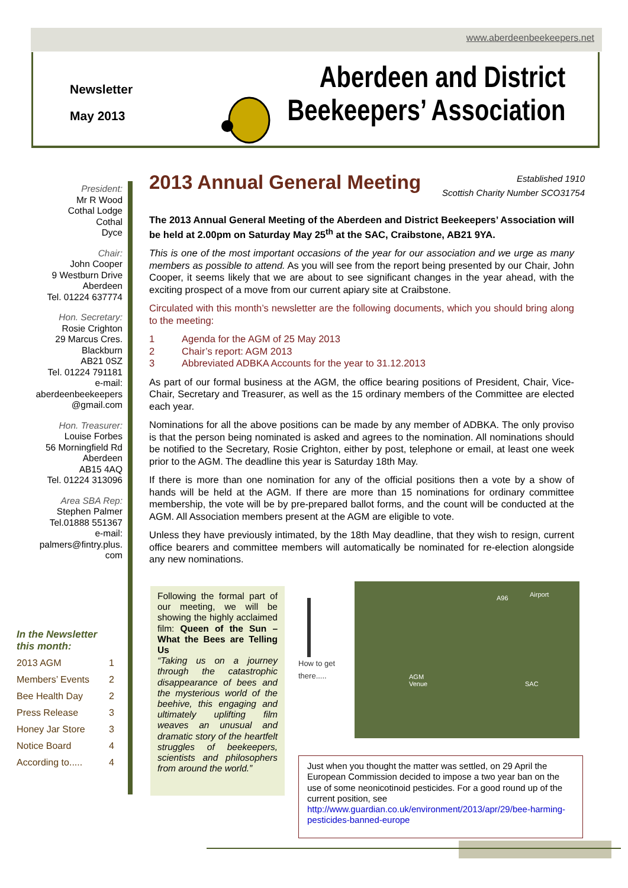www.aberdeenbeekeepers.net
Newsletter
May 2013
Aberdeen and District
Beekeepers’ Association
President:
Mr R Wood
Cothal Lodge
Cothal
Dyce
Chair:
John Cooper
9 Westburn Drive
Aberdeen
Tel. 01224 637774
Hon. Secretary:
Rosie Crighton
29 Marcus Cres.
Blackburn
AB21 0SZ
Tel. 01224 791181
e-mail:
aberdeenbeekeepers
@gmail.com
Hon. Treasurer:
Louise Forbes
56 Morningfield Rd
Aberdeen
AB15 4AQ
Tel. 01224 313096
Area SBA Rep:
Stephen Palmer
Tel.01888 551367
e-mail:
palmers@fintry.plus.
com
In the Newsletter this month:
| 2013 AGM | 1 |
| Members’ Events | 2 |
| Bee Health Day | 2 |
| Press Release | 3 |
| Honey Jar Store | 3 |
| Notice Board | 4 |
| According to..... | 4 |
2013 Annual General Meeting
Established 1910
Scottish Charity Number SCO31754
The 2013 Annual General Meeting of the Aberdeen and District Beekeepers’ Association will be held at 2.00pm on Saturday May 25<sup>th</sup> at the SAC, Craibstone, AB21 9YA.
This is one of the most important occasions of the year for our association and we urge as many members as possible to attend. As you will see from the report being presented by our Chair, John Cooper, it seems likely that we are about to see significant changes in the year ahead, with the exciting prospect of a move from our current apiary site at Craibstone.
Circulated with this month’s newsletter are the following documents, which you should bring along to the meeting:
1 Agenda for the AGM of 25 May 2013
2 Chair’s report: AGM 2013
3 Abbreviated ADBKA Accounts for the year to 31.12.2013
As part of our formal business at the AGM, the office bearing positions of President, Chair, Vice-Chair, Secretary and Treasurer, as well as the 15 ordinary members of the Committee are elected each year.
Nominations for all the above positions can be made by any member of ADBKA. The only proviso is that the person being nominated is asked and agrees to the nomination. All nominations should be notified to the Secretary, Rosie Crighton, either by post, telephone or email, at least one week prior to the AGM. The deadline this year is Saturday 18th May.
If there is more than one nomination for any of the official positions then a vote by a show of hands will be held at the AGM. If there are more than 15 nominations for ordinary committee membership, the vote will be by pre-prepared ballot forms, and the count will be conducted at the AGM. All Association members present at the AGM are eligible to vote.
Unless they have previously intimated, by the 18th May deadline, that they wish to resign, current office bearers and committee members will automatically be nominated for re-election alongside any new nominations.
Following the formal part of our meeting, we will be showing the highly acclaimed film: Queen of the Sun – What the Bees are Telling Us
“Taking us on a journey through the catastrophic disappearance of bees and the mysterious world of the beehive, this engaging and ultimately uplifting film weaves an unusual and dramatic story of the heartfelt struggles of beekeepers, scientists and philosophers from around the world.”
How to get
there.....
A96 Airport
AGM
Venue SAC
Just when you thought the matter was settled, on 29 April the European Commission decided to impose a two year ban on the use of some neonicotinoid pesticides. For a good round up of the current position, see
http://www.guardian.co.uk/environment/2013/apr/29/bee-harming-pesticides-banned-europe